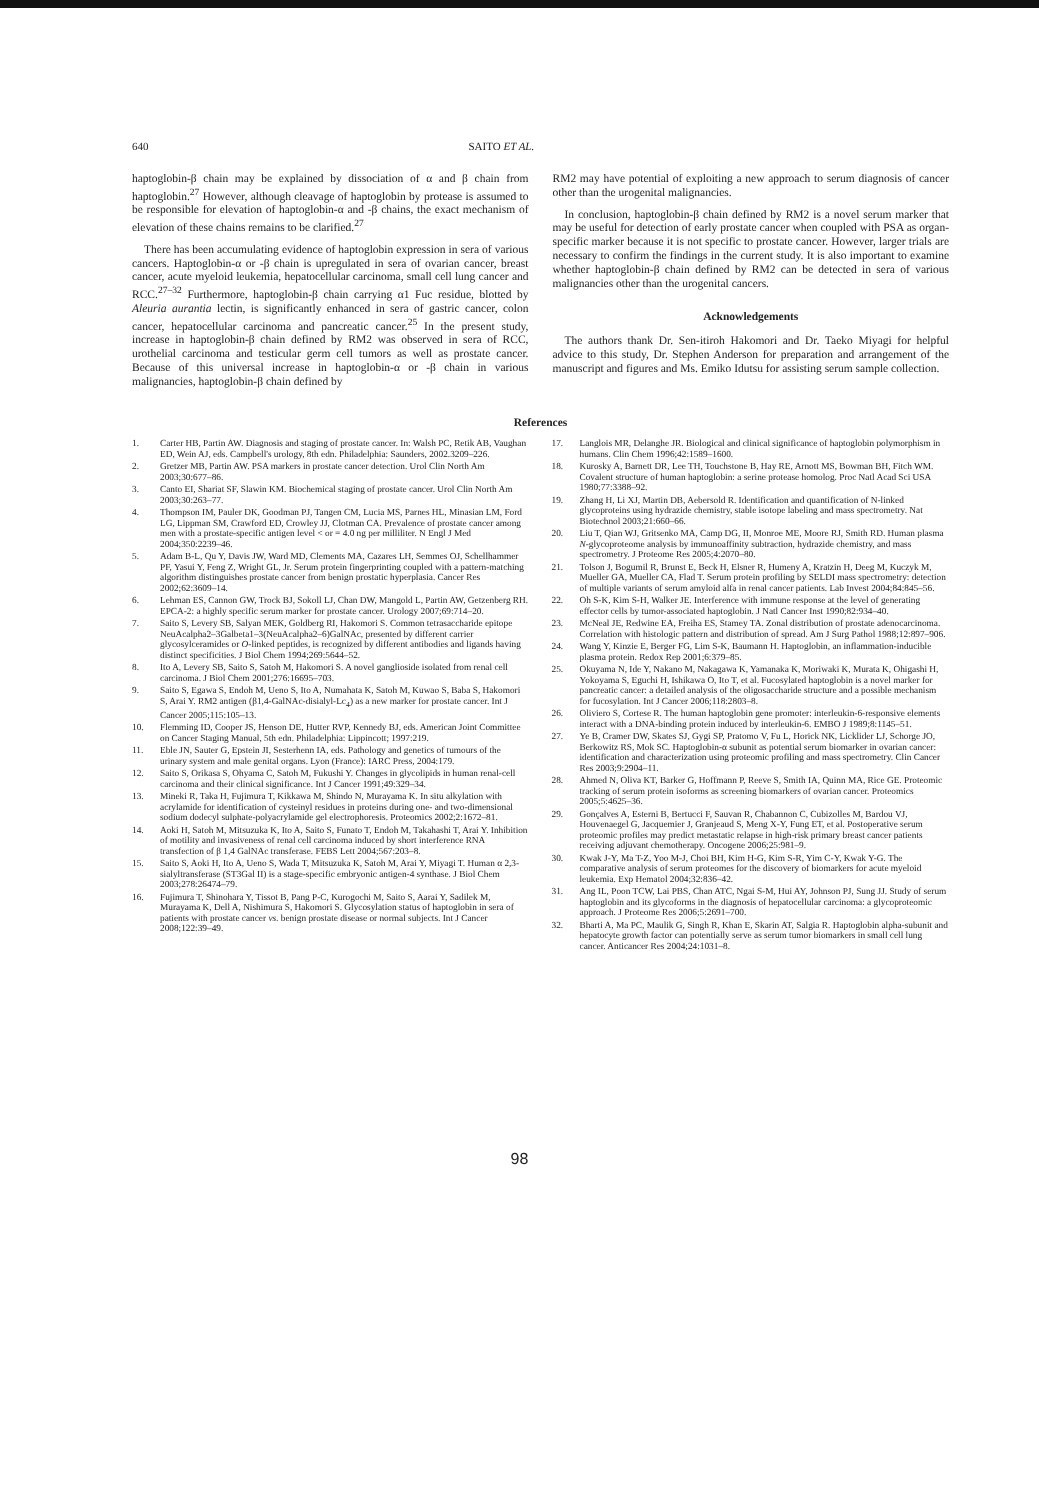640 SAITO ET AL.
haptoglobin-β chain may be explained by dissociation of α and β chain from haptoglobin.<sup>27</sup> However, although cleavage of haptoglobin by protease is assumed to be responsible for elevation of haptoglobin-α and -β chains, the exact mechanism of elevation of these chains remains to be clarified.<sup>27</sup>
There has been accumulating evidence of haptoglobin expression in sera of various cancers. Haptoglobin-α or -β chain is upregulated in sera of ovarian cancer, breast cancer, acute myeloid leukemia, hepatocellular carcinoma, small cell lung cancer and RCC.<sup>27–32</sup> Furthermore, haptoglobin-β chain carrying α1 Fuc residue, blotted by Aleuria aurantia lectin, is significantly enhanced in sera of gastric cancer, colon cancer, hepatocellular carcinoma and pancreatic cancer.<sup>25</sup> In the present study, increase in haptoglobin-β chain defined by RM2 was observed in sera of RCC, urothelial carcinoma and testicular germ cell tumors as well as prostate cancer. Because of this universal increase in haptoglobin-α or -β chain in various malignancies, haptoglobin-β chain defined by
RM2 may have potential of exploiting a new approach to serum diagnosis of cancer other than the urogenital malignancies.
In conclusion, haptoglobin-β chain defined by RM2 is a novel serum marker that may be useful for detection of early prostate cancer when coupled with PSA as organ-specific marker because it is not specific to prostate cancer. However, larger trials are necessary to confirm the findings in the current study. It is also important to examine whether haptoglobin-β chain defined by RM2 can be detected in sera of various malignancies other than the urogenital cancers.
Acknowledgements
The authors thank Dr. Sen-itiroh Hakomori and Dr. Taeko Miyagi for helpful advice to this study, Dr. Stephen Anderson for preparation and arrangement of the manuscript and figures and Ms. Emiko Idutsu for assisting serum sample collection.
References
1. Carter HB, Partin AW. Diagnosis and staging of prostate cancer. In: Walsh PC, Retik AB, Vaughan ED, Wein AJ, eds. Campbell's urology, 8th edn. Philadelphia: Saunders, 2002.3209–226.
2. Gretzer MB, Partin AW. PSA markers in prostate cancer detection. Urol Clin North Am 2003;30:677–86.
3. Canto EI, Shariat SF, Slawin KM. Biochemical staging of prostate cancer. Urol Clin North Am 2003;30:263–77.
4. Thompson IM, Pauler DK, Goodman PJ, Tangen CM, Lucia MS, Parnes HL, Minasian LM, Ford LG, Lippman SM, Crawford ED, Crowley JJ, Clotman CA. Prevalence of prostate cancer among men with a prostate-specific antigen level < or = 4.0 ng per milliliter. N Engl J Med 2004;350:2239–46.
5. Adam B-L, Qu Y, Davis JW, Ward MD, Clements MA, Cazares LH, Semmes OJ, Schellhammer PF, Yasui Y, Feng Z, Wright GL, Jr. Serum protein fingerprinting coupled with a pattern-matching algorithm distinguishes prostate cancer from benign prostatic hyperplasia. Cancer Res 2002;62:3609–14.
6. Lehman ES, Cannon GW, Trock BJ, Sokoll LJ, Chan DW, Mangold L, Partin AW, Getzenberg RH. EPCA-2: a highly specific serum marker for prostate cancer. Urology 2007;69:714–20.
7. Saito S, Levery SB, Salyan MEK, Goldberg RI, Hakomori S. Common tetrasaccharide epitope NeuAcalpha2–3Galbeta1–3(NeuAcalpha2–6)GalNAc, presented by different carrier glycosylceramides or O-linked peptides, is recognized by different antibodies and ligands having distinct specificities. J Biol Chem 1994;269:5644–52.
8. Ito A, Levery SB, Saito S, Satoh M, Hakomori S. A novel ganglioside isolated from renal cell carcinoma. J Biol Chem 2001;276:16695–703.
9. Saito S, Egawa S, Endoh M, Ueno S, Ito A, Numahata K, Satoh M, Kuwao S, Baba S, Hakomori S, Arai Y. RM2 antigen (β1,4-GalNAc-disialyl-Lc<sub>4</sub>) as a new marker for prostate cancer. Int J Cancer 2005;115:105–13.
10. Flemming ID, Cooper JS, Henson DE, Hutter RVP, Kennedy BJ, eds. American Joint Committee on Cancer Staging Manual, 5th edn. Philadelphia: Lippincott; 1997:219.
11. Eble JN, Sauter G, Epstein JI, Sesterhenn IA, eds. Pathology and genetics of tumours of the urinary system and male genital organs. Lyon (France): IARC Press, 2004:179.
12. Saito S, Orikasa S, Ohyama C, Satoh M, Fukushi Y. Changes in glycolipids in human renal-cell carcinoma and their clinical significance. Int J Cancer 1991;49:329–34.
13. Mineki R, Taka H, Fujimura T, Kikkawa M, Shindo N, Murayama K. In situ alkylation with acrylamide for identification of cysteinyl residues in proteins during one- and two-dimensional sodium dodecyl sulphate-polyacrylamide gel electrophoresis. Proteomics 2002;2:1672–81.
14. Aoki H, Satoh M, Mitsuzuka K, Ito A, Saito S, Funato T, Endoh M, Takahashi T, Arai Y. Inhibition of motility and invasiveness of renal cell carcinoma induced by short interference RNA transfection of β 1,4 GalNAc transferase. FEBS Lett 2004;567:203–8.
15. Saito S, Aoki H, Ito A, Ueno S, Wada T, Mitsuzuka K, Satoh M, Arai Y, Miyagi T. Human α 2,3-sialyltransferase (ST3Gal II) is a stage-specific embryonic antigen-4 synthase. J Biol Chem 2003;278:26474–79.
16. Fujimura T, Shinohara Y, Tissot B, Pang P-C, Kurogochi M, Saito S, Aarai Y, Sadilek M, Murayama K, Dell A, Nishimura S, Hakomori S. Glycosylation status of haptoglobin in sera of patients with prostate cancer vs. benign prostate disease or normal subjects. Int J Cancer 2008;122:39–49.
17. Langlois MR, Delanghe JR. Biological and clinical significance of haptoglobin polymorphism in humans. Clin Chem 1996;42:1589–1600.
18. Kurosky A, Barnett DR, Lee TH, Touchstone B, Hay RE, Arnott MS, Bowman BH, Fitch WM. Covalent structure of human haptoglobin: a serine protease homolog. Proc Natl Acad Sci USA 1980;77:3388–92.
19. Zhang H, Li XJ, Martin DB, Aebersold R. Identification and quantification of N-linked glycoproteins using hydrazide chemistry, stable isotope labeling and mass spectrometry. Nat Biotechnol 2003;21:660–66.
20. Liu T, Qian WJ, Gritsenko MA, Camp DG, II, Monroe ME, Moore RJ, Smith RD. Human plasma N-glycoproteome analysis by immunoaffinity subtraction, hydrazide chemistry, and mass spectrometry. J Proteome Res 2005;4:2070–80.
21. Tolson J, Bogumil R, Brunst E, Beck H, Elsner R, Humeny A, Kratzin H, Deeg M, Kuczyk M, Mueller GA, Mueller CA, Flad T. Serum protein profiling by SELDI mass spectrometry: detection of multiple variants of serum amyloid alfa in renal cancer patients. Lab Invest 2004;84:845–56.
22. Oh S-K, Kim S-H, Walker JE. Interference with immune response at the level of generating effector cells by tumor-associated haptoglobin. J Natl Cancer Inst 1990;82:934–40.
23. McNeal JE, Redwine EA, Freiha ES, Stamey TA. Zonal distribution of prostate adenocarcinoma. Correlation with histologic pattern and distribution of spread. Am J Surg Pathol 1988;12:897–906.
24. Wang Y, Kinzie E, Berger FG, Lim S-K, Baumann H. Haptoglobin, an inflammation-inducible plasma protein. Redox Rep 2001;6:379–85.
25. Okuyama N, Ide Y, Nakano M, Nakagawa K, Yamanaka K, Moriwaki K, Murata K, Ohigashi H, Yokoyama S, Eguchi H, Ishikawa O, Ito T, et al. Fucosylated haptoglobin is a novel marker for pancreatic cancer: a detailed analysis of the oligosaccharide structure and a possible mechanism for fucosylation. Int J Cancer 2006;118:2803–8.
26. Oliviero S, Cortese R. The human haptoglobin gene promoter: interleukin-6-responsive elements interact with a DNA-binding protein induced by interleukin-6. EMBO J 1989;8:1145–51.
27. Ye B, Cramer DW, Skates SJ, Gygi SP, Pratomo V, Fu L, Horick NK, Licklider LJ, Schorge JO, Berkowitz RS, Mok SC. Haptoglobin-α subunit as potential serum biomarker in ovarian cancer: identification and characterization using proteomic profiling and mass spectrometry. Clin Cancer Res 2003;9:2904–11.
28. Ahmed N, Oliva KT, Barker G, Hoffmann P, Reeve S, Smith IA, Quinn MA, Rice GE. Proteomic tracking of serum protein isoforms as screening biomarkers of ovarian cancer. Proteomics 2005;5:4625–36.
29. Gonçalves A, Esterni B, Bertucci F, Sauvan R, Chabannon C, Cubizolles M, Bardou VJ, Houvenaegel G, Jacquemier J, Granjeaud S, Meng X-Y, Fung ET, et al. Postoperative serum proteomic profiles may predict metastatic relapse in high-risk primary breast cancer patients receiving adjuvant chemotherapy. Oncogene 2006;25:981–9.
30. Kwak J-Y, Ma T-Z, Yoo M-J, Choi BH, Kim H-G, Kim S-R, Yim C-Y, Kwak Y-G. The comparative analysis of serum proteomes for the discovery of biomarkers for acute myeloid leukemia. Exp Hematol 2004;32:836–42.
31. Ang IL, Poon TCW, Lai PBS, Chan ATC, Ngai S-M, Hui AY, Johnson PJ, Sung JJ. Study of serum haptoglobin and its glycoforms in the diagnosis of hepatocellular carcinoma: a glycoproteomic approach. J Proteome Res 2006;5:2691–700.
32. Bharti A, Ma PC, Maulik G, Singh R, Khan E, Skarin AT, Salgia R. Haptoglobin alpha-subunit and hepatocyte growth factor can potentially serve as serum tumor biomarkers in small cell lung cancer. Anticancer Res 2004;24:1031–8.
98